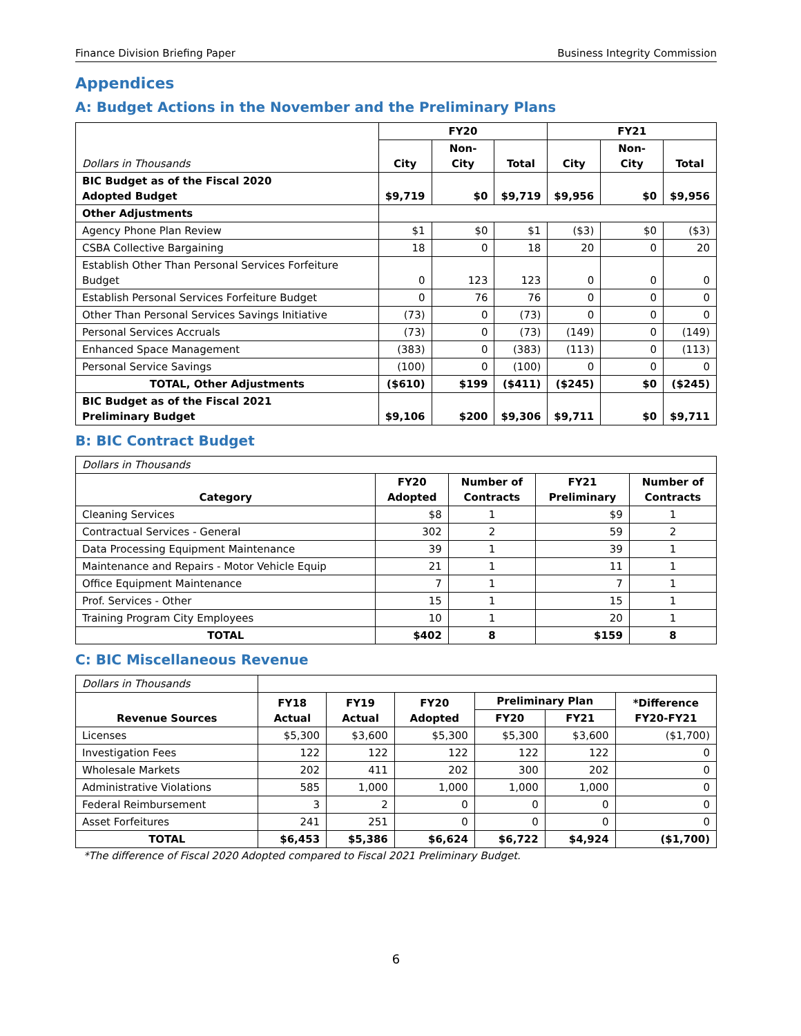Finance Division Briefing Paper Business Integrity Commission
Appendices
A: Budget Actions in the November and the Preliminary Plans
| Dollars in Thousands | FY20 | | | FY21 | | |
| | City | Non-City | Total | City | Non-City | Total |
| BIC Budget as of the Fiscal 2020 Adopted Budget | $9,719 | $0 | $9,719 | $9,956 | $0 | $9,956 |
| Other Adjustments | | | | | | |
| Agency Phone Plan Review | $1 | $0 | $1 | ($3) | $0 | ($3) |
| CSBA Collective Bargaining | 18 | 0 | 18 | 20 | 0 | 20 |
| Establish Other Than Personal Services Forfeiture Budget | 0 | 123 | 123 | 0 | 0 | 0 |
| Establish Personal Services Forfeiture Budget | 0 | 76 | 76 | 0 | 0 | 0 |
| Other Than Personal Services Savings Initiative | (73) | 0 | (73) | 0 | 0 | 0 |
| Personal Services Accruals | (73) | 0 | (73) | (149) | 0 | (149) |
| Enhanced Space Management | (383) | 0 | (383) | (113) | 0 | (113) |
| Personal Service Savings | (100) | 0 | (100) | 0 | 0 | 0 |
| TOTAL, Other Adjustments | ($610) | $199 | ($411) | ($245) | $0 | ($245) |
| BIC Budget as of the Fiscal 2021 Preliminary Budget | $9,106 | $200 | $9,306 | $9,711 | $0 | $9,711 |
B: BIC Contract Budget
| Dollars in Thousands | | | | |
| Category | FY20 Adopted | Number of Contracts | FY21 Preliminary | Number of Contracts |
| Cleaning Services | $8 | 1 | $9 | 1 |
| Contractual Services - General | 302 | 2 | 59 | 2 |
| Data Processing Equipment Maintenance | 39 | 1 | 39 | 1 |
| Maintenance and Repairs - Motor Vehicle Equip | 21 | 1 | 11 | 1 |
| Office Equipment Maintenance | 7 | 1 | 7 | 1 |
| Prof. Services - Other | 15 | 1 | 15 | 1 |
| Training Program City Employees | 10 | 1 | 20 | 1 |
| TOTAL | $402 | 8 | $159 | 8 |
C: BIC Miscellaneous Revenue
| Dollars in Thousands | | | | | | |
| Revenue Sources | FY18 Actual | FY19 Actual | FY20 Adopted | Preliminary Plan | | *Difference FY20-FY21 |
| | | | | FY20 | FY21 | |
| Licenses | $5,300 | $3,600 | $5,300 | $5,300 | $3,600 | ($1,700) |
| Investigation Fees | 122 | 122 | 122 | 122 | 122 | 0 |
| Wholesale Markets | 202 | 411 | 202 | 300 | 202 | 0 |
| Administrative Violations | 585 | 1,000 | 1,000 | 1,000 | 1,000 | 0 |
| Federal Reimbursement | 3 | 2 | 0 | 0 | 0 | 0 |
| Asset Forfeitures | 241 | 251 | 0 | 0 | 0 | 0 |
| TOTAL | $6,453 | $5,386 | $6,624 | $6,722 | $4,924 | ($1,700) |
*The difference of Fiscal 2020 Adopted compared to Fiscal 2021 Preliminary Budget.
6